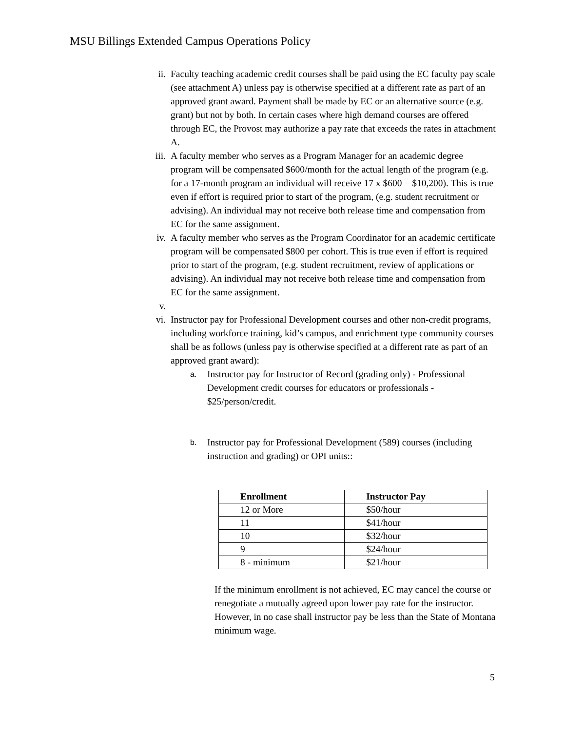MSU Billings Extended Campus Operations Policy
ii. Faculty teaching academic credit courses shall be paid using the EC faculty pay scale (see attachment A) unless pay is otherwise specified at a different rate as part of an approved grant award. Payment shall be made by EC or an alternative source (e.g. grant) but not by both. In certain cases where high demand courses are offered through EC, the Provost may authorize a pay rate that exceeds the rates in attachment A.
iii. A faculty member who serves as a Program Manager for an academic degree program will be compensated $600/month for the actual length of the program (e.g. for a 17-month program an individual will receive 17 x $600 = $10,200). This is true even if effort is required prior to start of the program, (e.g. student recruitment or advising). An individual may not receive both release time and compensation from EC for the same assignment.
iv. A faculty member who serves as the Program Coordinator for an academic certificate program will be compensated $800 per cohort. This is true even if effort is required prior to start of the program, (e.g. student recruitment, review of applications or advising). An individual may not receive both release time and compensation from EC for the same assignment.
v.
vi. Instructor pay for Professional Development courses and other non-credit programs, including workforce training, kid’s campus, and enrichment type community courses shall be as follows (unless pay is otherwise specified at a different rate as part of an approved grant award):
a.
Instructor pay for Instructor of Record (grading only) - Professional Development credit courses for educators or professionals - $25/person/credit.
b.
Instructor pay for Professional Development (589) courses (including instruction and grading) or OPI units::
| Enrollment | Instructor Pay |
| --- | --- |
| 12 or More | $50/hour |
| 11 | $41/hour |
| 10 | $32/hour |
| 9 | $24/hour |
| 8 - minimum | $21/hour |
If the minimum enrollment is not achieved, EC may cancel the course or renegotiate a mutually agreed upon lower pay rate for the instructor. However, in no case shall instructor pay be less than the State of Montana minimum wage.
5